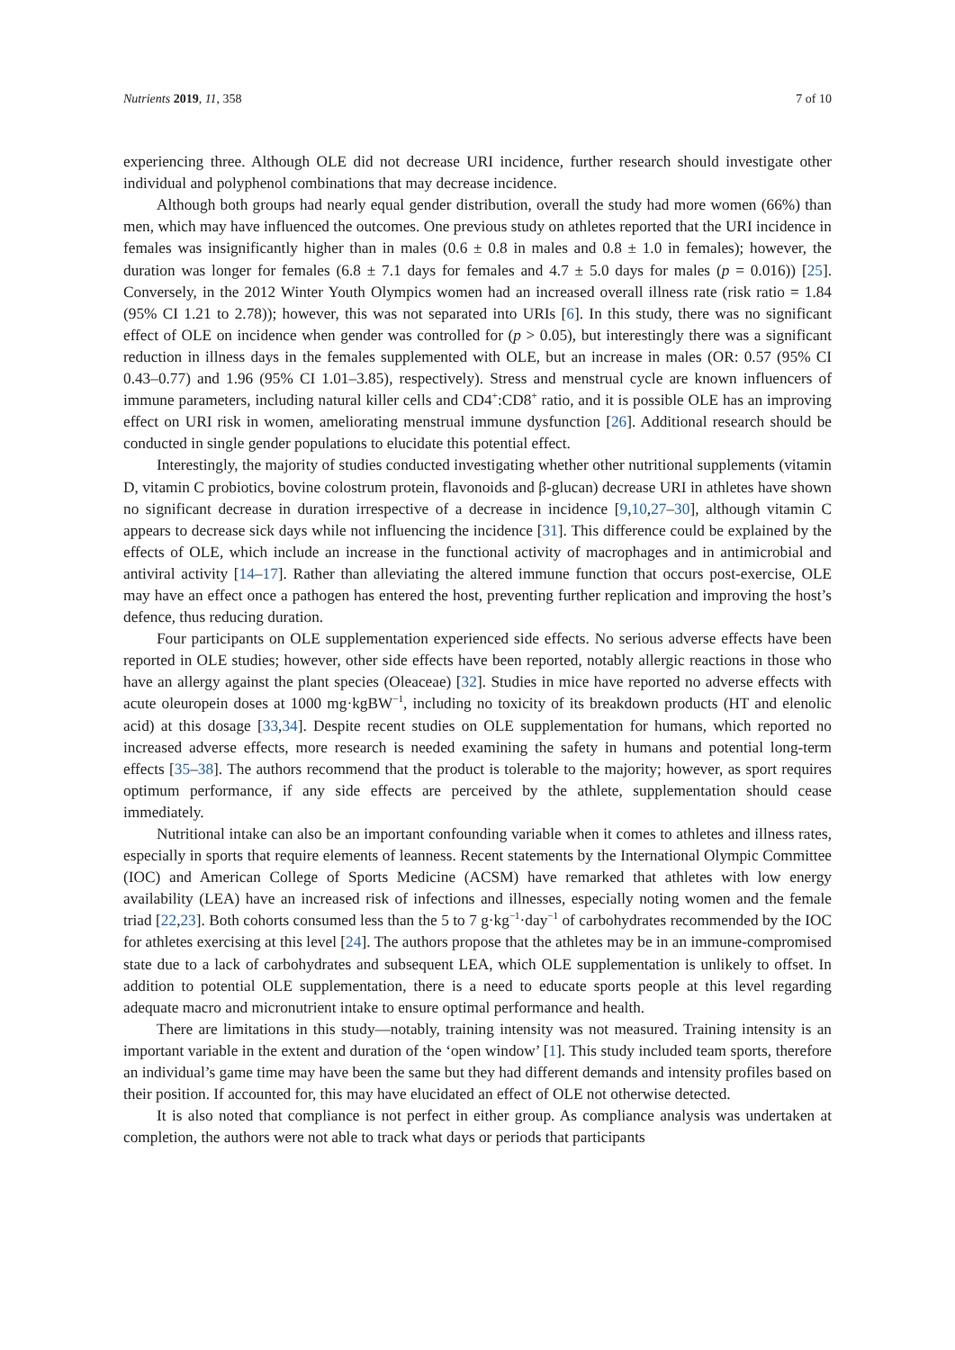Nutrients 2019, 11, 358 7 of 10
experiencing three. Although OLE did not decrease URI incidence, further research should investigate other individual and polyphenol combinations that may decrease incidence.
Although both groups had nearly equal gender distribution, overall the study had more women (66%) than men, which may have influenced the outcomes. One previous study on athletes reported that the URI incidence in females was insignificantly higher than in males (0.6 ± 0.8 in males and 0.8 ± 1.0 in females); however, the duration was longer for females (6.8 ± 7.1 days for females and 4.7 ± 5.0 days for males (p = 0.016)) [25]. Conversely, in the 2012 Winter Youth Olympics women had an increased overall illness rate (risk ratio = 1.84 (95% CI 1.21 to 2.78)); however, this was not separated into URIs [6]. In this study, there was no significant effect of OLE on incidence when gender was controlled for (p > 0.05), but interestingly there was a significant reduction in illness days in the females supplemented with OLE, but an increase in males (OR: 0.57 (95% CI 0.43–0.77) and 1.96 (95% CI 1.01–3.85), respectively). Stress and menstrual cycle are known influencers of immune parameters, including natural killer cells and CD4<sup>+</sup>:CD8<sup>+</sup> ratio, and it is possible OLE has an improving effect on URI risk in women, ameliorating menstrual immune dysfunction [26]. Additional research should be conducted in single gender populations to elucidate this potential effect.
Interestingly, the majority of studies conducted investigating whether other nutritional supplements (vitamin D, vitamin C probiotics, bovine colostrum protein, flavonoids and β-glucan) decrease URI in athletes have shown no significant decrease in duration irrespective of a decrease in incidence [9,10,27–30], although vitamin C appears to decrease sick days while not influencing the incidence [31]. This difference could be explained by the effects of OLE, which include an increase in the functional activity of macrophages and in antimicrobial and antiviral activity [14–17]. Rather than alleviating the altered immune function that occurs post-exercise, OLE may have an effect once a pathogen has entered the host, preventing further replication and improving the host’s defence, thus reducing duration.
Four participants on OLE supplementation experienced side effects. No serious adverse effects have been reported in OLE studies; however, other side effects have been reported, notably allergic reactions in those who have an allergy against the plant species (Oleaceae) [32]. Studies in mice have reported no adverse effects with acute oleuropein doses at 1000 mg·kgBW<sup>−1</sup>, including no toxicity of its breakdown products (HT and elenolic acid) at this dosage [33,34]. Despite recent studies on OLE supplementation for humans, which reported no increased adverse effects, more research is needed examining the safety in humans and potential long-term effects [35–38]. The authors recommend that the product is tolerable to the majority; however, as sport requires optimum performance, if any side effects are perceived by the athlete, supplementation should cease immediately.
Nutritional intake can also be an important confounding variable when it comes to athletes and illness rates, especially in sports that require elements of leanness. Recent statements by the International Olympic Committee (IOC) and American College of Sports Medicine (ACSM) have remarked that athletes with low energy availability (LEA) have an increased risk of infections and illnesses, especially noting women and the female triad [22,23]. Both cohorts consumed less than the 5 to 7 g·kg<sup>−1</sup>·day<sup>−1</sup> of carbohydrates recommended by the IOC for athletes exercising at this level [24]. The authors propose that the athletes may be in an immune-compromised state due to a lack of carbohydrates and subsequent LEA, which OLE supplementation is unlikely to offset. In addition to potential OLE supplementation, there is a need to educate sports people at this level regarding adequate macro and micronutrient intake to ensure optimal performance and health.
There are limitations in this study—notably, training intensity was not measured. Training intensity is an important variable in the extent and duration of the ‘open window’ [1]. This study included team sports, therefore an individual’s game time may have been the same but they had different demands and intensity profiles based on their position. If accounted for, this may have elucidated an effect of OLE not otherwise detected.
It is also noted that compliance is not perfect in either group. As compliance analysis was undertaken at completion, the authors were not able to track what days or periods that participants